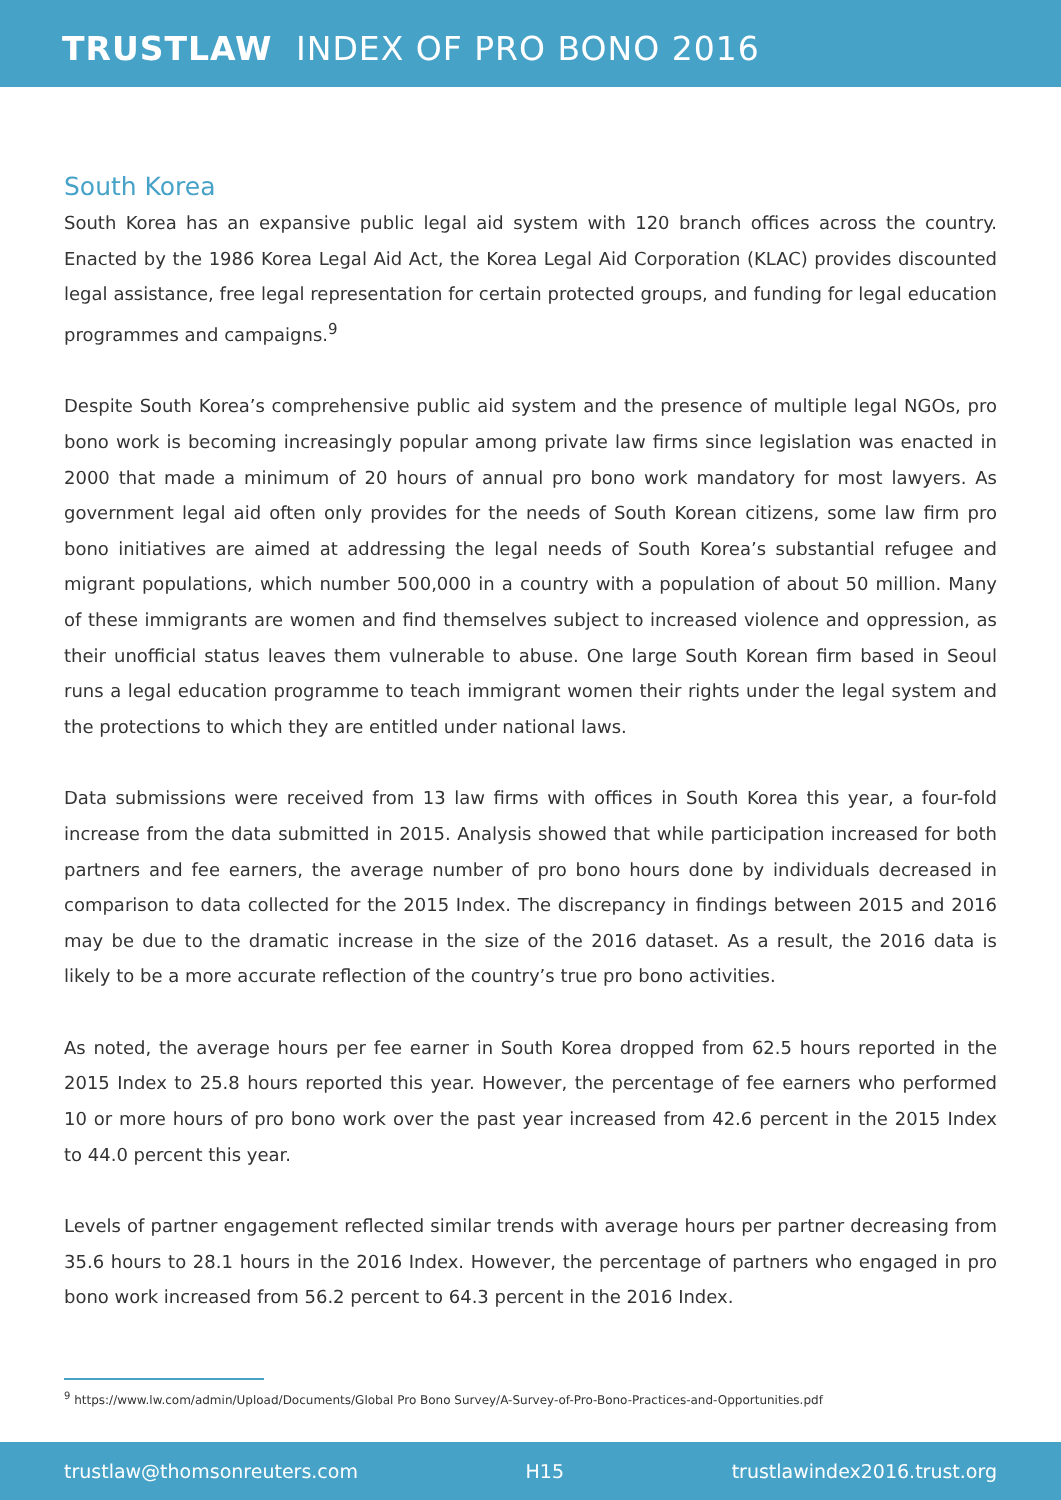TRUSTLAW INDEX OF PRO BONO 2016
South Korea
South Korea has an expansive public legal aid system with 120 branch offices across the country. Enacted by the 1986 Korea Legal Aid Act, the Korea Legal Aid Corporation (KLAC) provides discounted legal assistance, free legal representation for certain protected groups, and funding for legal education programmes and campaigns.<sup>9</sup>
Despite South Korea’s comprehensive public aid system and the presence of multiple legal NGOs, pro bono work is becoming increasingly popular among private law firms since legislation was enacted in 2000 that made a minimum of 20 hours of annual pro bono work mandatory for most lawyers. As government legal aid often only provides for the needs of South Korean citizens, some law firm pro bono initiatives are aimed at addressing the legal needs of South Korea’s substantial refugee and migrant populations, which number 500,000 in a country with a population of about 50 million. Many of these immigrants are women and find themselves subject to increased violence and oppression, as their unofficial status leaves them vulnerable to abuse. One large South Korean firm based in Seoul runs a legal education programme to teach immigrant women their rights under the legal system and the protections to which they are entitled under national laws.
Data submissions were received from 13 law firms with offices in South Korea this year, a four-fold increase from the data submitted in 2015. Analysis showed that while participation increased for both partners and fee earners, the average number of pro bono hours done by individuals decreased in comparison to data collected for the 2015 Index. The discrepancy in findings between 2015 and 2016 may be due to the dramatic increase in the size of the 2016 dataset. As a result, the 2016 data is likely to be a more accurate reflection of the country’s true pro bono activities.
As noted, the average hours per fee earner in South Korea dropped from 62.5 hours reported in the 2015 Index to 25.8 hours reported this year. However, the percentage of fee earners who performed 10 or more hours of pro bono work over the past year increased from 42.6 percent in the 2015 Index to 44.0 percent this year.
Levels of partner engagement reflected similar trends with average hours per partner decreasing from 35.6 hours to 28.1 hours in the 2016 Index. However, the percentage of partners who engaged in pro bono work increased from 56.2 percent to 64.3 percent in the 2016 Index.
<sup>9</sup> https://www.lw.com/admin/Upload/Documents/Global Pro Bono Survey/A-Survey-of-Pro-Bono-Practices-and-Opportunities.pdf
trustlaw@thomsonreuters.com H15 trustlawindex2016.trust.org